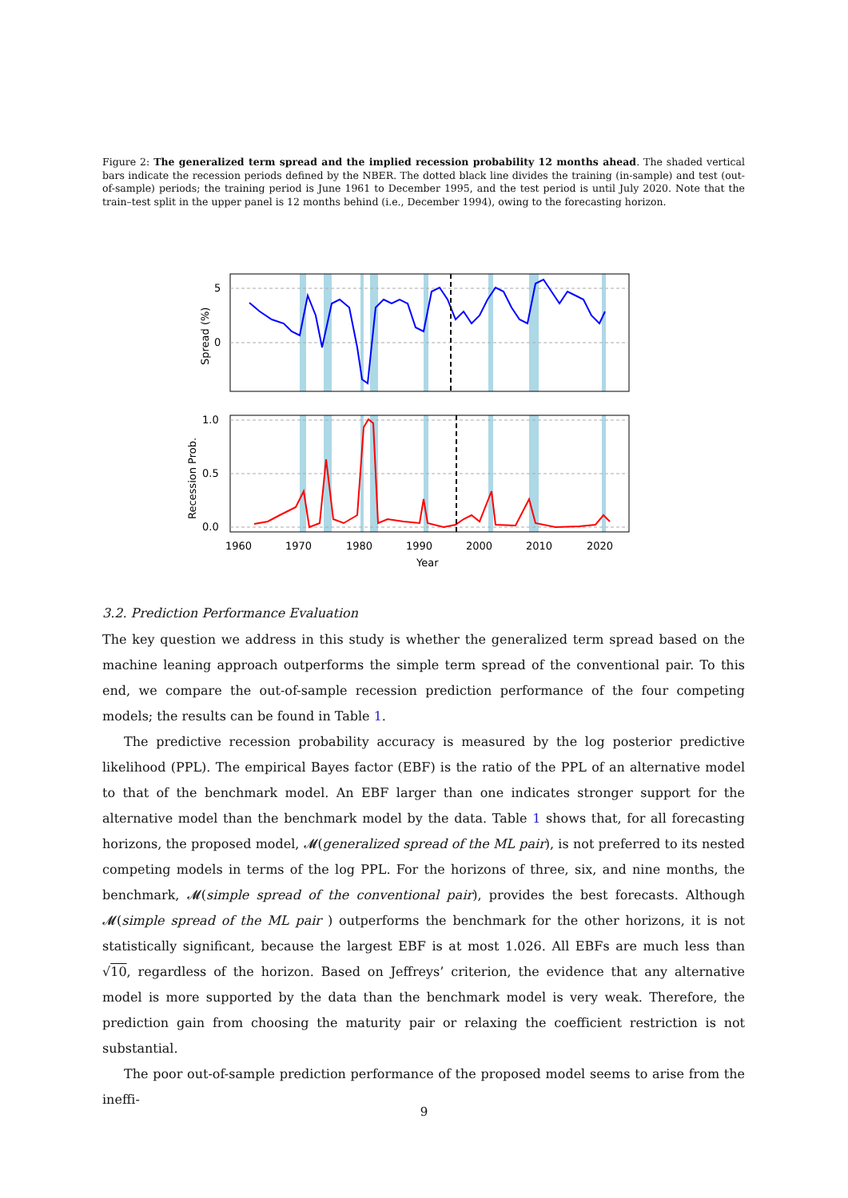Figure 2: The generalized term spread and the implied recession probability 12 months ahead. The shaded vertical bars indicate the recession periods defined by the NBER. The dotted black line divides the training (in-sample) and test (out-of-sample) periods; the training period is June 1961 to December 1995, and the test period is until July 2020. Note that the train–test split in the upper panel is 12 months behind (i.e., December 1994), owing to the forecasting horizon.
5
0
1.0
0.5
0.0
1960
1970
1980
1990
2000
2010
2020
Year
Spread (%)
Recession Prob.
3.2. Prediction Performance Evaluation
The key question we address in this study is whether the generalized term spread based on the machine leaning approach outperforms the simple term spread of the conventional pair. To this end, we compare the out-of-sample recession prediction performance of the four competing models; the results can be found in Table 1.
The predictive recession probability accuracy is measured by the log posterior predictive likelihood (PPL). The empirical Bayes factor (EBF) is the ratio of the PPL of an alternative model to that of the benchmark model. An EBF larger than one indicates stronger support for the alternative model than the benchmark model by the data. Table 1 shows that, for all forecasting horizons, the proposed model, 𝓜(generalized spread of the ML pair), is not preferred to its nested competing models in terms of the log PPL. For the horizons of three, six, and nine months, the benchmark, 𝓜(simple spread of the conventional pair), provides the best forecasts. Although 𝓜(simple spread of the ML pair ) outperforms the benchmark for the other horizons, it is not statistically significant, because the largest EBF is at most 1.026. All EBFs are much less than √10, regardless of the horizon. Based on Jeffreys’ criterion, the evidence that any alternative model is more supported by the data than the benchmark model is very weak. Therefore, the prediction gain from choosing the maturity pair or relaxing the coefficient restriction is not substantial.
The poor out-of-sample prediction performance of the proposed model seems to arise from the ineffi-
9